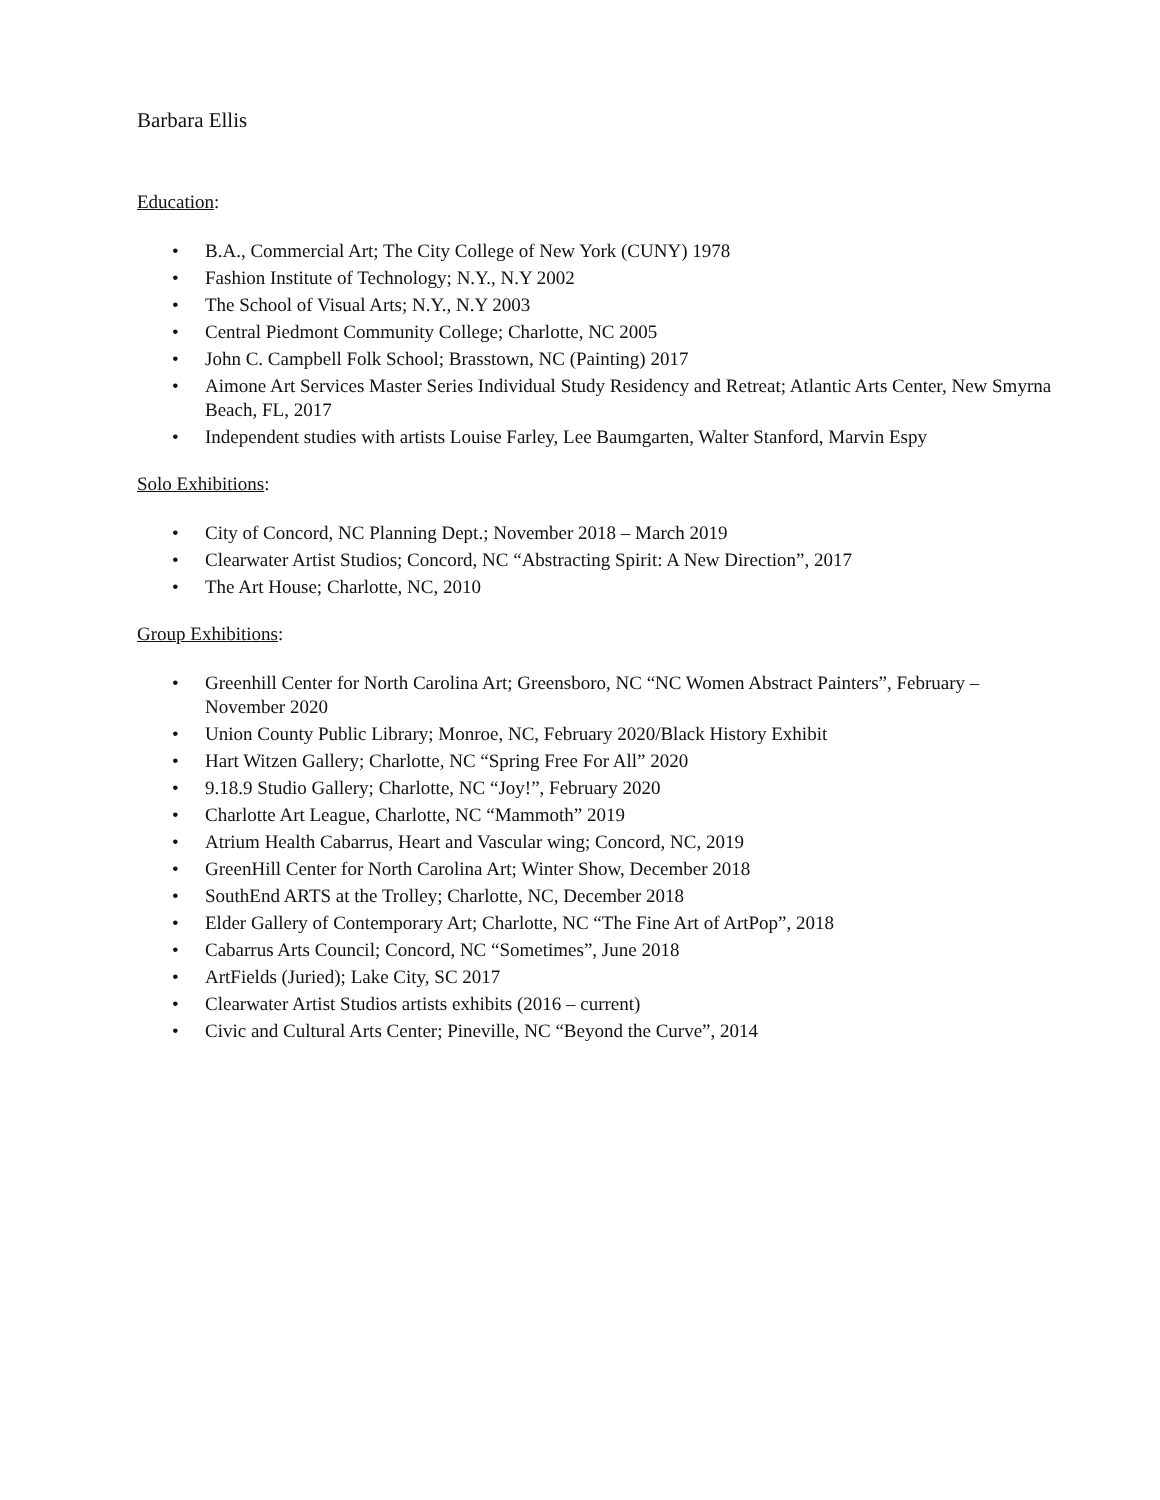Barbara Ellis
Education:
• B.A., Commercial Art; The City College of New York (CUNY) 1978
• Fashion Institute of Technology; N.Y., N.Y 2002
• The School of Visual Arts; N.Y., N.Y 2003
• Central Piedmont Community College; Charlotte, NC 2005
• John C. Campbell Folk School; Brasstown, NC (Painting) 2017
• Aimone Art Services Master Series Individual Study Residency and Retreat; Atlantic Arts Center, New Smyrna Beach, FL, 2017
• Independent studies with artists Louise Farley, Lee Baumgarten, Walter Stanford, Marvin Espy
Solo Exhibitions:
• City of Concord, NC Planning Dept.; November 2018 – March 2019
• Clearwater Artist Studios; Concord, NC “Abstracting Spirit: A New Direction”, 2017
• The Art House; Charlotte, NC, 2010
Group Exhibitions:
• Greenhill Center for North Carolina Art; Greensboro, NC “NC Women Abstract Painters”, February – November 2020
• Union County Public Library; Monroe, NC, February 2020/Black History Exhibit
• Hart Witzen Gallery; Charlotte, NC “Spring Free For All” 2020
• 9.18.9 Studio Gallery; Charlotte, NC “Joy!”, February 2020
• Charlotte Art League, Charlotte, NC “Mammoth” 2019
• Atrium Health Cabarrus, Heart and Vascular wing; Concord, NC, 2019
• GreenHill Center for North Carolina Art; Winter Show, December 2018
• SouthEnd ARTS at the Trolley; Charlotte, NC, December 2018
• Elder Gallery of Contemporary Art; Charlotte, NC “The Fine Art of ArtPop”, 2018
• Cabarrus Arts Council; Concord, NC “Sometimes”, June 2018
• ArtFields (Juried); Lake City, SC 2017
• Clearwater Artist Studios artists exhibits (2016 – current)
• Civic and Cultural Arts Center; Pineville, NC “Beyond the Curve”, 2014